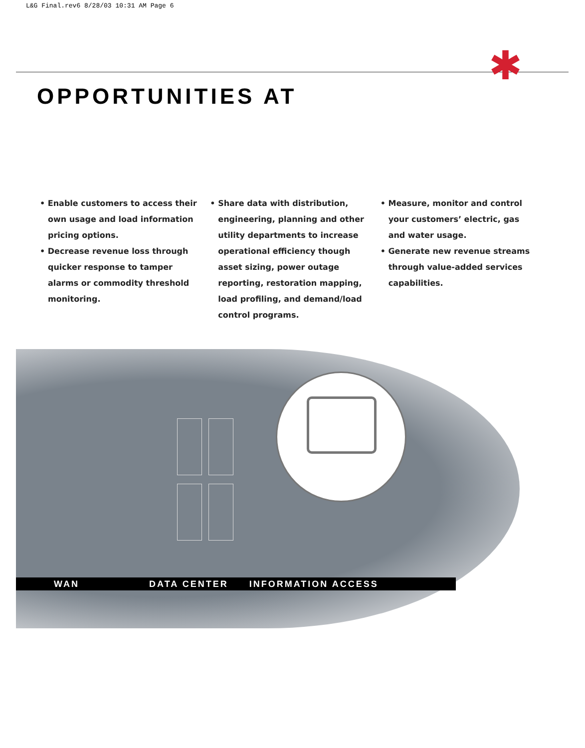L&G Final.rev6 8/28/03 10:31 AM Page 6
✱
OPPORTUNITIES AT
• Enable customers to access their own usage and load information pricing options.
• Decrease revenue loss through quicker response to tamper alarms or commodity threshold monitoring.
• Share data with distribution, engineering, planning and other utility departments to increase operational efficiency though asset sizing, power outage reporting, restoration mapping, load profiling, and demand/load control programs.
• Measure, monitor and control your customers’ electric, gas and water usage.
• Generate new revenue streams through value-added services capabilities.
WAN DATA CENTER INFORMATION ACCESS